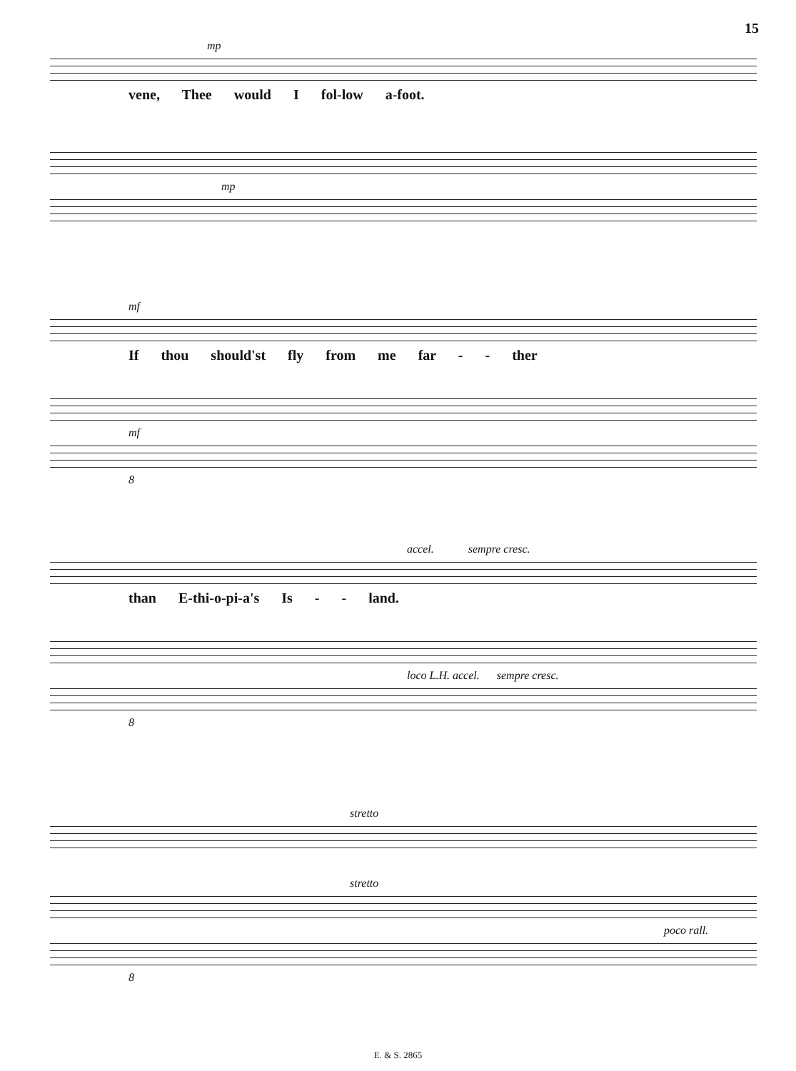15
mp
vene, Thee would I fol-low a-foot.
mp
mf
If thou should'st fly from me far - - ther
mf
8
accel. sempre cresc.
than E-thi-o-pi-a's Is - - land.
loco L.H. accel. sempre cresc.
8
stretto
stretto
poco rall.
8
E. & S. 2865